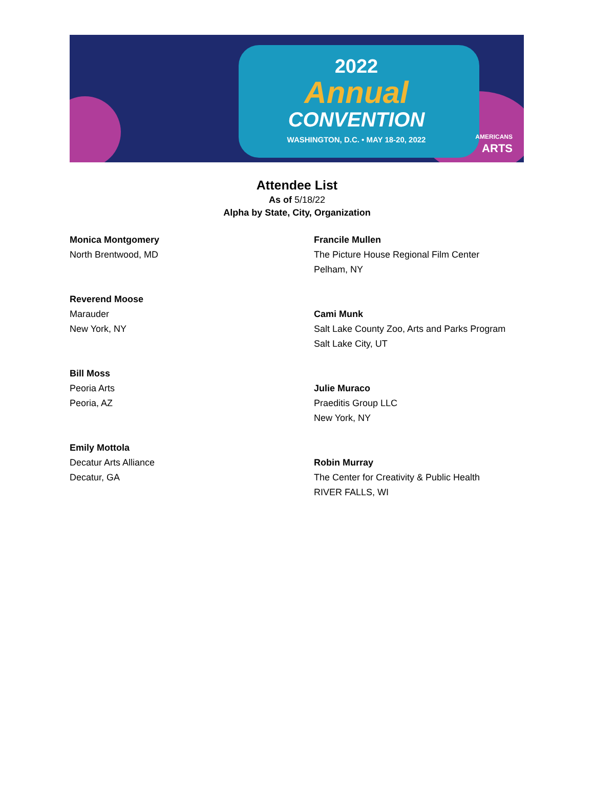2022
Annual
CONVENTION
WASHINGTON, D.C. • MAY 18-20, 2022
AMERICANS
ARTS
Attendee List
As of 5/18/22
Alpha by State, City, Organization
Monica Montgomery
North Brentwood, MD
Reverend Moose
Marauder
New York, NY
Bill Moss
Peoria Arts
Peoria, AZ
Emily Mottola
Decatur Arts Alliance
Decatur, GA
Francile Mullen
The Picture House Regional Film Center
Pelham, NY
Cami Munk
Salt Lake County Zoo, Arts and Parks Program
Salt Lake City, UT
Julie Muraco
Praeditis Group LLC
New York, NY
Robin Murray
The Center for Creativity & Public Health
RIVER FALLS, WI